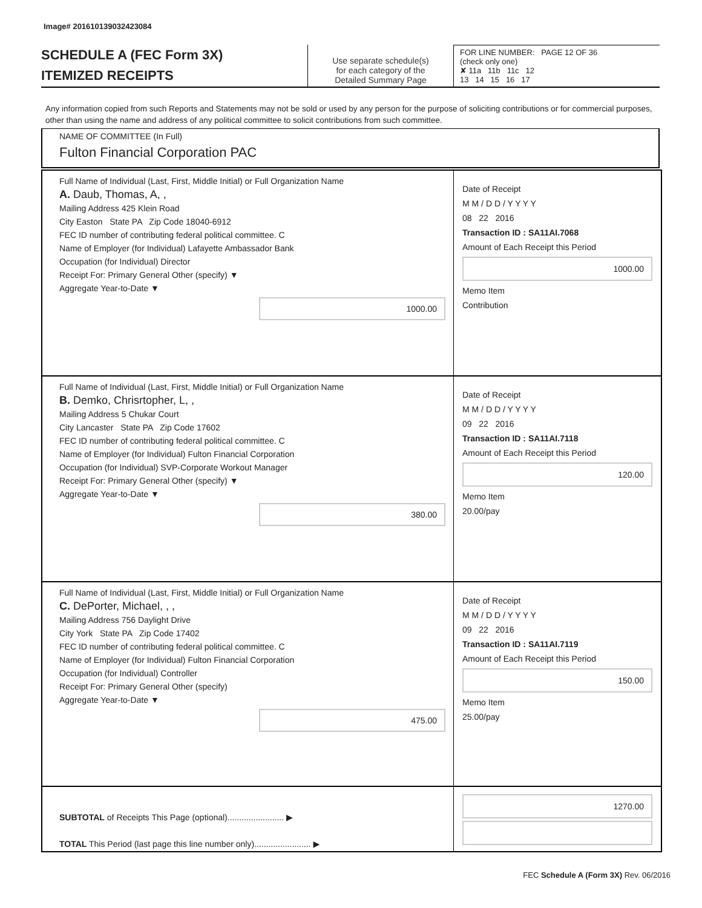Image# 201610139032423084
SCHEDULE A (FEC Form 3X)
ITEMIZED RECEIPTS
Use separate schedule(s)
for each category of the
Detailed Summary Page
FOR LINE NUMBER: PAGE 12 OF 36
(check only one)
✘ 11a 11b 11c 12
13 14 15 16 17
Any information copied from such Reports and Statements may not be sold or used by any person for the purpose of soliciting contributions or for commercial purposes, other than using the name and address of any political committee to solicit contributions from such committee.
NAME OF COMMITTEE (In Full)
Fulton Financial Corporation PAC
Full Name of Individual (Last, First, Middle Initial) or Full Organization Name
A. Daub, Thomas, A, ,
Mailing Address 425 Klein Road
City Easton State PA Zip Code 18040-6912
FEC ID number of contributing federal political committee. C
Name of Employer (for Individual) Lafayette Ambassador Bank
Occupation (for Individual) Director
Receipt For: Primary General Other (specify) ▼
Aggregate Year-to-Date ▼
1000.00
Date of Receipt
M M / D D / Y Y Y Y
08 22 2016
Transaction ID : SA11AI.7068
Amount of Each Receipt this Period
1000.00
Memo Item
Contribution
Full Name of Individual (Last, First, Middle Initial) or Full Organization Name
B. Demko, Chrisrtopher, L, ,
Mailing Address 5 Chukar Court
City Lancaster State PA Zip Code 17602
FEC ID number of contributing federal political committee. C
Name of Employer (for Individual) Fulton Financial Corporation
Occupation (for Individual) SVP-Corporate Workout Manager
Receipt For: Primary General Other (specify) ▼
Aggregate Year-to-Date ▼
380.00
Date of Receipt
M M / D D / Y Y Y Y
09 22 2016
Transaction ID : SA11AI.7118
Amount of Each Receipt this Period
120.00
Memo Item
20.00/pay
Full Name of Individual (Last, First, Middle Initial) or Full Organization Name
C. DePorter, Michael, , ,
Mailing Address 756 Daylight Drive
City York State PA Zip Code 17402
FEC ID number of contributing federal political committee. C
Name of Employer (for Individual) Fulton Financial Corporation
Occupation (for Individual) Controller
Receipt For: Primary General Other (specify)
Aggregate Year-to-Date ▼
475.00
Date of Receipt
M M / D D / Y Y Y Y
09 22 2016
Transaction ID : SA11AI.7119
Amount of Each Receipt this Period
150.00
Memo Item
25.00/pay
SUBTOTAL of Receipts This Page (optional)........................ ▶
TOTAL This Period (last page this line number only)........................ ▶
1270.00
FEC Schedule A (Form 3X) Rev. 06/2016